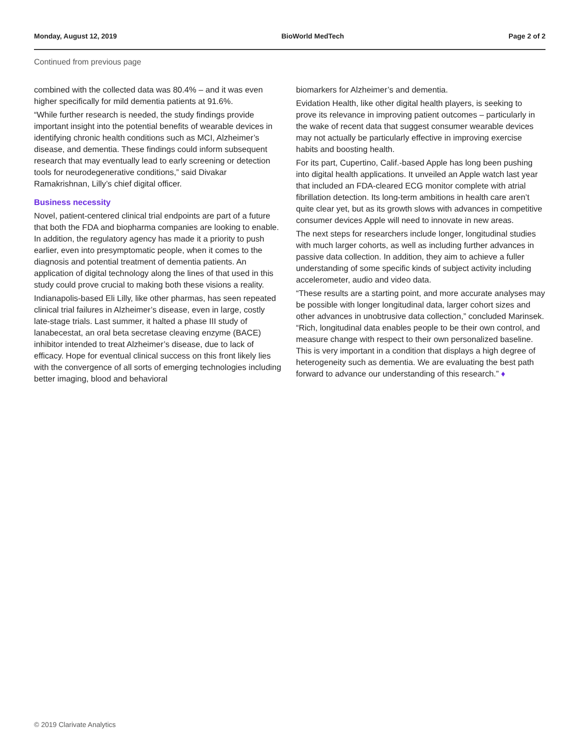Monday, August 12, 2019 BioWorld MedTech Page 2 of 2
Continued from previous page
combined with the collected data was 80.4% – and it was even higher specifically for mild dementia patients at 91.6%.
“While further research is needed, the study findings provide important insight into the potential benefits of wearable devices in identifying chronic health conditions such as MCI, Alzheimer’s disease, and dementia. These findings could inform subsequent research that may eventually lead to early screening or detection tools for neurodegenerative conditions,” said Divakar Ramakrishnan, Lilly’s chief digital officer.
Business necessity
Novel, patient-centered clinical trial endpoints are part of a future that both the FDA and biopharma companies are looking to enable. In addition, the regulatory agency has made it a priority to push earlier, even into presymptomatic people, when it comes to the diagnosis and potential treatment of dementia patients. An application of digital technology along the lines of that used in this study could prove crucial to making both these visions a reality.
Indianapolis-based Eli Lilly, like other pharmas, has seen repeated clinical trial failures in Alzheimer’s disease, even in large, costly late-stage trials. Last summer, it halted a phase III study of lanabecestat, an oral beta secretase cleaving enzyme (BACE) inhibitor intended to treat Alzheimer’s disease, due to lack of efficacy. Hope for eventual clinical success on this front likely lies with the convergence of all sorts of emerging technologies including better imaging, blood and behavioral
biomarkers for Alzheimer’s and dementia.
Evidation Health, like other digital health players, is seeking to prove its relevance in improving patient outcomes – particularly in the wake of recent data that suggest consumer wearable devices may not actually be particularly effective in improving exercise habits and boosting health.
For its part, Cupertino, Calif.-based Apple has long been pushing into digital health applications. It unveiled an Apple watch last year that included an FDA-cleared ECG monitor complete with atrial fibrillation detection. Its long-term ambitions in health care aren’t quite clear yet, but as its growth slows with advances in competitive consumer devices Apple will need to innovate in new areas.
The next steps for researchers include longer, longitudinal studies with much larger cohorts, as well as including further advances in passive data collection. In addition, they aim to achieve a fuller understanding of some specific kinds of subject activity including accelerometer, audio and video data.
“These results are a starting point, and more accurate analyses may be possible with longer longitudinal data, larger cohort sizes and other advances in unobtrusive data collection,” concluded Marinsek. “Rich, longitudinal data enables people to be their own control, and measure change with respect to their own personalized baseline. This is very important in a condition that displays a high degree of heterogeneity such as dementia. We are evaluating the best path forward to advance our understanding of this research.” ♦
© 2019 Clarivate Analytics